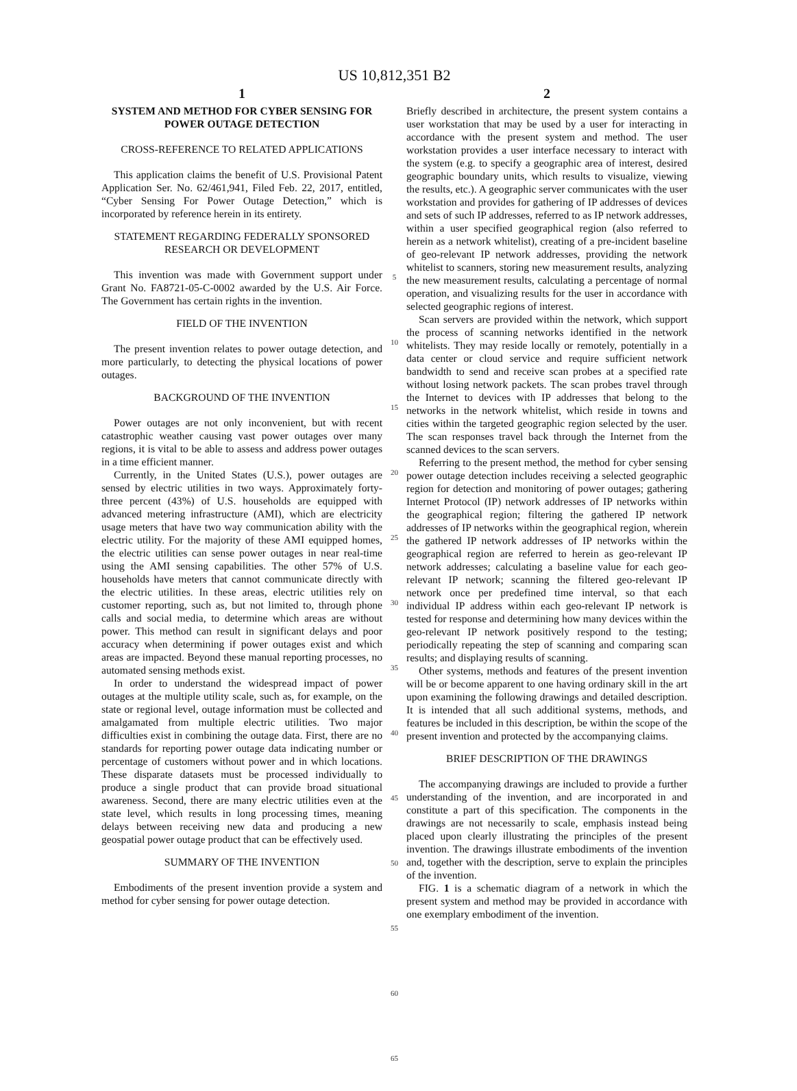US 10,812,351 B2
1
SYSTEM AND METHOD FOR CYBER SENSING FOR POWER OUTAGE DETECTION
CROSS-REFERENCE TO RELATED APPLICATIONS
This application claims the benefit of U.S. Provisional Patent Application Ser. No. 62/461,941, Filed Feb. 22, 2017, entitled, “Cyber Sensing For Power Outage Detection,” which is incorporated by reference herein in its entirety.
STATEMENT REGARDING FEDERALLY SPONSORED RESEARCH OR DEVELOPMENT
This invention was made with Government support under Grant No. FA8721-05-C-0002 awarded by the U.S. Air Force. The Government has certain rights in the invention.
FIELD OF THE INVENTION
The present invention relates to power outage detection, and more particularly, to detecting the physical locations of power outages.
BACKGROUND OF THE INVENTION
Power outages are not only inconvenient, but with recent catastrophic weather causing vast power outages over many regions, it is vital to be able to assess and address power outages in a time efficient manner.
Currently, in the United States (U.S.), power outages are sensed by electric utilities in two ways. Approximately forty-three percent (43%) of U.S. households are equipped with advanced metering infrastructure (AMI), which are electricity usage meters that have two way communication ability with the electric utility. For the majority of these AMI equipped homes, the electric utilities can sense power outages in near real-time using the AMI sensing capabilities. The other 57% of U.S. households have meters that cannot communicate directly with the electric utilities. In these areas, electric utilities rely on customer reporting, such as, but not limited to, through phone calls and social media, to determine which areas are without power. This method can result in significant delays and poor accuracy when determining if power outages exist and which areas are impacted. Beyond these manual reporting processes, no automated sensing methods exist.
In order to understand the widespread impact of power outages at the multiple utility scale, such as, for example, on the state or regional level, outage information must be collected and amalgamated from multiple electric utilities. Two major difficulties exist in combining the outage data. First, there are no standards for reporting power outage data indicating number or percentage of customers without power and in which locations. These disparate datasets must be processed individually to produce a single product that can provide broad situational awareness. Second, there are many electric utilities even at the state level, which results in long processing times, meaning delays between receiving new data and producing a new geospatial power outage product that can be effectively used.
SUMMARY OF THE INVENTION
Embodiments of the present invention provide a system and method for cyber sensing for power outage detection.
5
10
15
20
25
30
35
40
45
50
55
60
65
2
Briefly described in architecture, the present system contains a user workstation that may be used by a user for interacting in accordance with the present system and method. The user workstation provides a user interface necessary to interact with the system (e.g. to specify a geographic area of interest, desired geographic boundary units, which results to visualize, viewing the results, etc.). A geographic server communicates with the user workstation and provides for gathering of IP addresses of devices and sets of such IP addresses, referred to as IP network addresses, within a user specified geographical region (also referred to herein as a network whitelist), creating of a pre-incident baseline of geo-relevant IP network addresses, providing the network whitelist to scanners, storing new measurement results, analyzing the new measurement results, calculating a percentage of normal operation, and visualizing results for the user in accordance with selected geographic regions of interest.
Scan servers are provided within the network, which support the process of scanning networks identified in the network whitelists. They may reside locally or remotely, potentially in a data center or cloud service and require sufficient network bandwidth to send and receive scan probes at a specified rate without losing network packets. The scan probes travel through the Internet to devices with IP addresses that belong to the networks in the network whitelist, which reside in towns and cities within the targeted geographic region selected by the user. The scan responses travel back through the Internet from the scanned devices to the scan servers.
Referring to the present method, the method for cyber sensing power outage detection includes receiving a selected geographic region for detection and monitoring of power outages; gathering Internet Protocol (IP) network addresses of IP networks within the geographical region; filtering the gathered IP network addresses of IP networks within the geographical region, wherein the gathered IP network addresses of IP networks within the geographical region are referred to herein as geo-relevant IP network addresses; calculating a baseline value for each geo-relevant IP network; scanning the filtered geo-relevant IP network once per predefined time interval, so that each individual IP address within each geo-relevant IP network is tested for response and determining how many devices within the geo-relevant IP network positively respond to the testing; periodically repeating the step of scanning and comparing scan results; and displaying results of scanning.
Other systems, methods and features of the present invention will be or become apparent to one having ordinary skill in the art upon examining the following drawings and detailed description. It is intended that all such additional systems, methods, and features be included in this description, be within the scope of the present invention and protected by the accompanying claims.
BRIEF DESCRIPTION OF THE DRAWINGS
The accompanying drawings are included to provide a further understanding of the invention, and are incorporated in and constitute a part of this specification. The components in the drawings are not necessarily to scale, emphasis instead being placed upon clearly illustrating the principles of the present invention. The drawings illustrate embodiments of the invention and, together with the description, serve to explain the principles of the invention.
FIG. 1 is a schematic diagram of a network in which the present system and method may be provided in accordance with one exemplary embodiment of the invention.